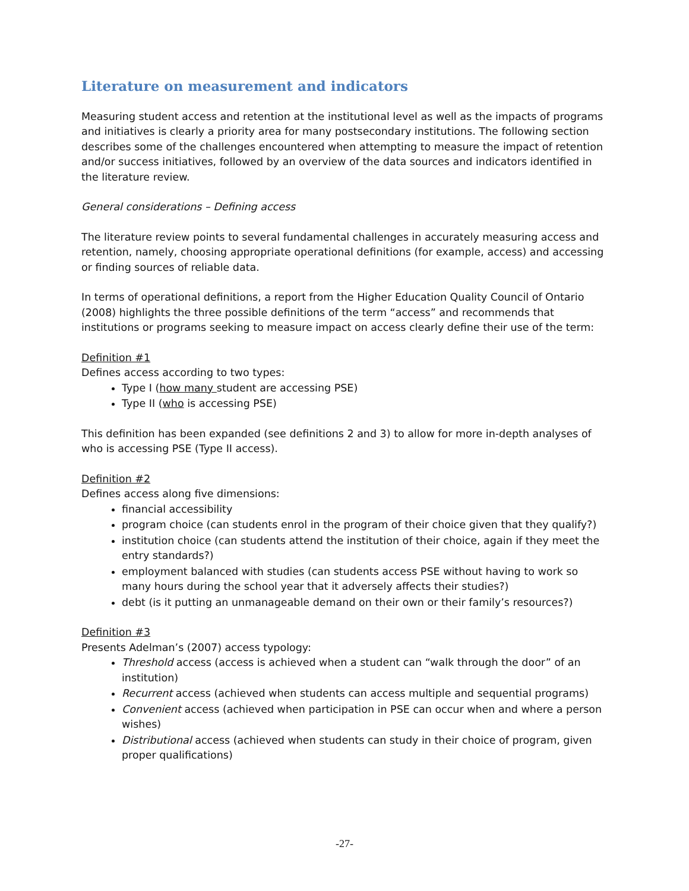Literature on measurement and indicators
Measuring student access and retention at the institutional level as well as the impacts of programs and initiatives is clearly a priority area for many postsecondary institutions. The following section describes some of the challenges encountered when attempting to measure the impact of retention and/or success initiatives, followed by an overview of the data sources and indicators identified in the literature review.
General considerations – Defining access
The literature review points to several fundamental challenges in accurately measuring access and retention, namely, choosing appropriate operational definitions (for example, access) and accessing or finding sources of reliable data.
In terms of operational definitions, a report from the Higher Education Quality Council of Ontario (2008) highlights the three possible definitions of the term “access” and recommends that institutions or programs seeking to measure impact on access clearly define their use of the term:
Definition #1
Defines access according to two types:
Type I (how many student are accessing PSE)
Type II (who is accessing PSE)
This definition has been expanded (see definitions 2 and 3) to allow for more in-depth analyses of who is accessing PSE (Type II access).
Definition #2
Defines access along five dimensions:
financial accessibility
program choice (can students enrol in the program of their choice given that they qualify?)
institution choice (can students attend the institution of their choice, again if they meet the entry standards?)
employment balanced with studies (can students access PSE without having to work so many hours during the school year that it adversely affects their studies?)
debt (is it putting an unmanageable demand on their own or their family’s resources?)
Definition #3
Presents Adelman’s (2007) access typology:
Threshold access (access is achieved when a student can “walk through the door” of an institution)
Recurrent access (achieved when students can access multiple and sequential programs)
Convenient access (achieved when participation in PSE can occur when and where a person wishes)
Distributional access (achieved when students can study in their choice of program, given proper qualifications)
-27-